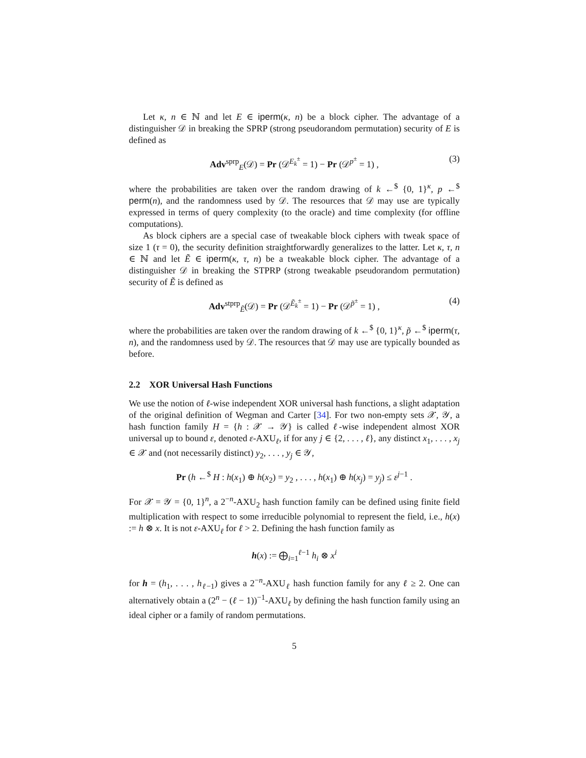Let κ, n ∈ ℕ and let E ∈ iperm(κ, n) be a block cipher. The advantage of a distinguisher 𝒟 in breaking the SPRP (strong pseudorandom permutation) security of E is defined as
Adv<sup>sprp</sup><sub>E</sub>(𝒟) = Pr (𝒟<sup>E<sub>k</sub><sup>±</sup></sup> = 1) − Pr (𝒟<sup>p<sup>±</sup></sup> = 1) , (3)
where the probabilities are taken over the random drawing of k ←<sup>$</sup> {0, 1}<sup>κ</sup>, p ←<sup>$</sup> perm(n), and the randomness used by 𝒟. The resources that 𝒟 may use are typically expressed in terms of query complexity (to the oracle) and time complexity (for offline computations).
As block ciphers are a special case of tweakable block ciphers with tweak space of size 1 (τ = 0), the security definition straightforwardly generalizes to the latter. Let κ, τ, n ∈ ℕ and let Ẽ ∈ iperm(κ, τ, n) be a tweakable block cipher. The advantage of a distinguisher 𝒟 in breaking the STPRP (strong tweakable pseudorandom permutation) security of Ẽ is defined as
Adv<sup>stprp</sup><sub>Ẽ</sub>(𝒟) = Pr (𝒟<sup>Ẽ<sub>k</sub><sup>±</sup></sup> = 1) − Pr (𝒟<sup>p̃<sup>±</sup></sup> = 1) , (4)
where the probabilities are taken over the random drawing of k ←<sup>$</sup> {0, 1}<sup>κ</sup>, p̃ ←<sup>$</sup> iperm(τ, n), and the randomness used by 𝒟. The resources that 𝒟 may use are typically bounded as before.
2.2 XOR Universal Hash Functions
We use the notion of ℓ-wise independent XOR universal hash functions, a slight adaptation of the original definition of Wegman and Carter [34]. For two non-empty sets 𝒳, 𝒴, a hash function family H = {h : 𝒳 → 𝒴} is called ℓ-wise independent almost XOR universal up to bound ε, denoted ε-AXU<sub>ℓ</sub>, if for any j ∈ {2, . . . , ℓ}, any distinct x<sub>1</sub>, . . . , x<sub>j</sub> ∈ 𝒳 and (not necessarily distinct) y<sub>2</sub>, . . . , y<sub>j</sub> ∈ 𝒴,
Pr (h ←<sup>$</sup> H : h(x<sub>1</sub>) ⊕ h(x<sub>2</sub>) = y<sub>2</sub> , . . . , h(x<sub>1</sub>) ⊕ h(x<sub>j</sub>) = y<sub>j</sub>) ≤ ε<sup>j−1</sup> .
For 𝒳 = 𝒴 = {0, 1}<sup>n</sup>, a 2<sup>−n</sup>-AXU<sub>2</sub> hash function family can be defined using finite field multiplication with respect to some irreducible polynomial to represent the field, i.e., h(x) := h ⊗ x. It is not ε-AXU<sub>ℓ</sub> for ℓ > 2. Defining the hash function family as
h(x) := ⨁<sub>i=1</sub><sup>ℓ−1</sup> h<sub>i</sub> ⊗ x<sup>i</sup>
for h = (h<sub>1</sub>, . . . , h<sub>ℓ−1</sub>) gives a 2<sup>−n</sup>-AXU<sub>ℓ</sub> hash function family for any ℓ ≥ 2. One can alternatively obtain a (2<sup>n</sup> − (ℓ − 1))<sup>−1</sup>-AXU<sub>ℓ</sub> by defining the hash function family using an ideal cipher or a family of random permutations.
5